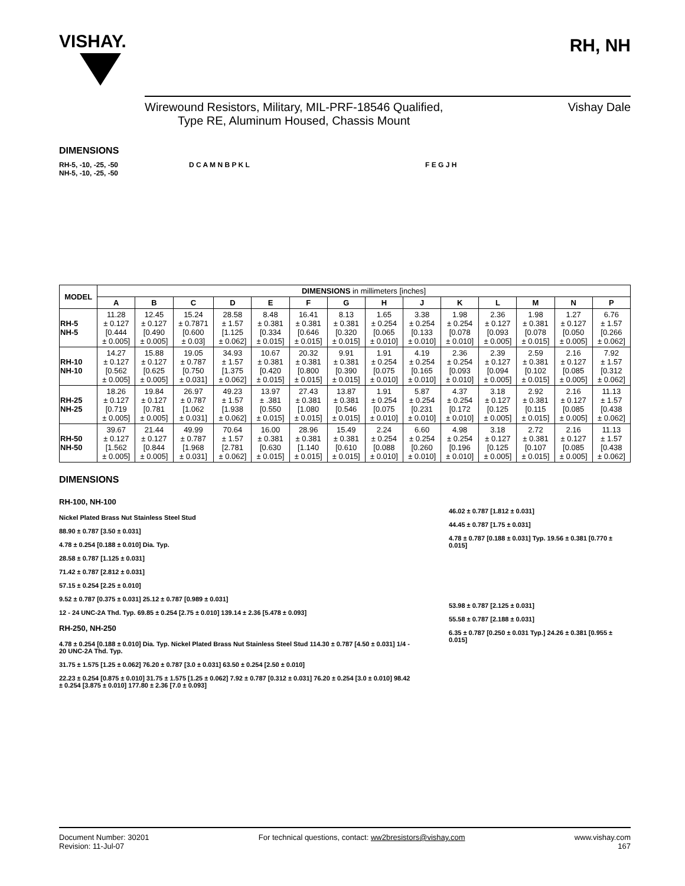VISHAY.
RH, NH
Wirewound Resistors, Military, MIL-PRF-18546 Qualified,
Type RE, Aluminum Housed, Chassis Mount
Vishay Dale
DIMENSIONS
RH-5, -10, -25, -50
NH-5, -10, -25, -50
D C A M N B P K L F E G J H
| MODEL | DIMENSIONS in millimeters [inches] | | | | | | | | | | | | | |
| --- | --- | --- | --- | --- | --- | --- | --- | --- | --- | --- | --- | --- | --- | --- |
| | A | B | C | D | E | F | G | H | J | K | L | M | N | P |
| RH-5 NH-5 | 11.28 ± 0.127 [0.444 ± 0.005] | 12.45 ± 0.127 [0.490 ± 0.005] | 15.24 ± 0.7871 [0.600 ± 0.03] | 28.58 ± 1.57 [1.125 ± 0.062] | 8.48 ± 0.381 [0.334 ± 0.015] | 16.41 ± 0.381 [0.646 ± 0.015] | 8.13 ± 0.381 [0.320 ± 0.015] | 1.65 ± 0.254 [0.065 ± 0.010] | 3.38 ± 0.254 [0.133 ± 0.010] | 1.98 ± 0.254 [0.078 ± 0.010] | 2.36 ± 0.127 [0.093 ± 0.005] | 1.98 ± 0.381 [0.078 ± 0.015] | 1.27 ± 0.127 [0.050 ± 0.005] | 6.76 ± 1.57 [0.266 ± 0.062] |
| RH-10 NH-10 | 14.27 ± 0.127 [0.562 ± 0.005] | 15.88 ± 0.127 [0.625 ± 0.005] | 19.05 ± 0.787 [0.750 ± 0.031] | 34.93 ± 1.57 [1.375 ± 0.062] | 10.67 ± 0.381 [0.420 ± 0.015] | 20.32 ± 0.381 [0.800 ± 0.015] | 9.91 ± 0.381 [0.390 ± 0.015] | 1.91 ± 0.254 [0.075 ± 0.010] | 4.19 ± 0.254 [0.165 ± 0.010] | 2.36 ± 0.254 [0.093 ± 0.010] | 2.39 ± 0.127 [0.094 ± 0.005] | 2.59 ± 0.381 [0.102 ± 0.015] | 2.16 ± 0.127 [0.085 ± 0.005] | 7.92 ± 1.57 [0.312 ± 0.062] |
| RH-25 NH-25 | 18.26 ± 0.127 [0.719 ± 0.005] | 19.84 ± 0.127 [0.781 ± 0.005] | 26.97 ± 0.787 [1.062 ± 0.031] | 49.23 ± 1.57 [1.938 ± 0.062] | 13.97 ± .381 [0.550 ± 0.015] | 27.43 ± 0.381 [1.080 ± 0.015] | 13.87 ± 0.381 [0.546 ± 0.015] | 1.91 ± 0.254 [0.075 ± 0.010] | 5.87 ± 0.254 [0.231 ± 0.010] | 4.37 ± 0.254 [0.172 ± 0.010] | 3.18 ± 0.127 [0.125 ± 0.005] | 2.92 ± 0.381 [0.115 ± 0.015] | 2.16 ± 0.127 [0.085 ± 0.005] | 11.13 ± 1.57 [0.438 ± 0.062] |
| RH-50 NH-50 | 39.67 ± 0.127 [1.562 ± 0.005] | 21.44 ± 0.127 [0.844 ± 0.005] | 49.99 ± 0.787 [1.968 ± 0.031] | 70.64 ± 1.57 [2.781 ± 0.062] | 16.00 ± 0.381 [0.630 ± 0.015] | 28.96 ± 0.381 [1.140 ± 0.015] | 15.49 ± 0.381 [0.610 ± 0.015] | 2.24 ± 0.254 [0.088 ± 0.010] | 6.60 ± 0.254 [0.260 ± 0.010] | 4.98 ± 0.254 [0.196 ± 0.010] | 3.18 ± 0.127 [0.125 ± 0.005] | 2.72 ± 0.381 [0.107 ± 0.015] | 2.16 ± 0.127 [0.085 ± 0.005] | 11.13 ± 1.57 [0.438 ± 0.062] |
DIMENSIONS
RH-100, NH-100
Nickel Plated Brass Nut Stainless Steel Stud
88.90 ± 0.787 [3.50 ± 0.031]
4.78 ± 0.254 [0.188 ± 0.010] Dia. Typ.
28.58 ± 0.787 [1.125 ± 0.031]
71.42 ± 0.787 [2.812 ± 0.031]
57.15 ± 0.254 [2.25 ± 0.010]
9.52 ± 0.787 [0.375 ± 0.031] 25.12 ± 0.787 [0.989 ± 0.031]
12 - 24 UNC-2A Thd. Typ. 69.85 ± 0.254 [2.75 ± 0.010] 139.14 ± 2.36 [5.478 ± 0.093]
RH-250, NH-250
4.78 ± 0.254 [0.188 ± 0.010] Dia. Typ. Nickel Plated Brass Nut Stainless Steel Stud 114.30 ± 0.787 [4.50 ± 0.031] 1/4 - 20 UNC-2A Thd. Typ.
31.75 ± 1.575 [1.25 ± 0.062] 76.20 ± 0.787 [3.0 ± 0.031] 63.50 ± 0.254 [2.50 ± 0.010]
22.23 ± 0.254 [0.875 ± 0.010] 31.75 ± 1.575 [1.25 ± 0.062] 7.92 ± 0.787 [0.312 ± 0.031] 76.20 ± 0.254 [3.0 ± 0.010] 98.42 ± 0.254 [3.875 ± 0.010] 177.80 ± 2.36 [7.0 ± 0.093]
46.02 ± 0.787 [1.812 ± 0.031]
44.45 ± 0.787 [1.75 ± 0.031]
4.78 ± 0.787 [0.188 ± 0.031] Typ. 19.56 ± 0.381 [0.770 ± 0.015]
53.98 ± 0.787 [2.125 ± 0.031]
55.58 ± 0.787 [2.188 ± 0.031]
6.35 ± 0.787 [0.250 ± 0.031 Typ.] 24.26 ± 0.381 [0.955 ± 0.015]
Document Number: 30201
Revision: 11-Jul-07
For technical questions, contact: ww2bresistors@vishay.com
www.vishay.com
167